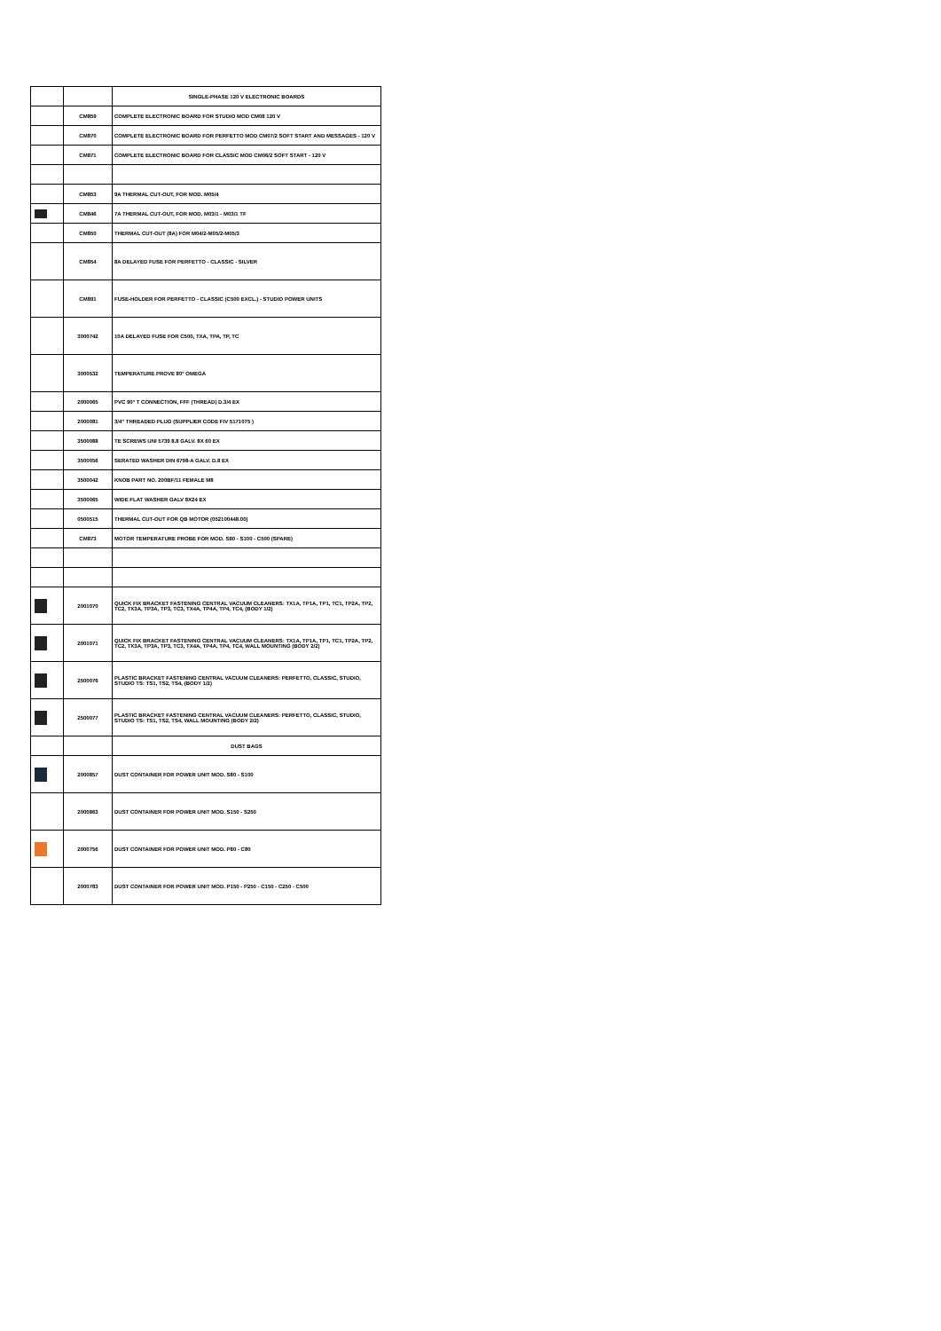| | | SINGLE-PHASE 120 V ELECTRONIC BOARDS |
| | CM859 | COMPLETE ELECTRONIC BOARD FOR STUDIO MOD CM08 120 V |
| | CM870 | COMPLETE ELECTRONIC BOARD FOR PERFETTO MOD CM07/2 SOFT START AND MESSAGES - 120 V |
| | CM871 | COMPLETE ELECTRONIC BOARD FOR CLASSIC MOD CM06/2 SOFT START - 120 V |
| | CM853 | 9A THERMAL CUT-OUT, FOR MOD. M05/4 |
| | CM846 | 7A THERMAL CUT-OUT, FOR MOD. M03/1 - M03/1 TF |
| | CM850 | THERMAL CUT-OUT (8A) FOR M04/2-M05/2-M05/3 |
| | CM854 | 8A DELAYED FUSE FOR PERFETTO - CLASSIC - SILVER |
| | CM891 | FUSE-HOLDER FOR PERFETTO - CLASSIC (C500 EXCL.) - STUDIO POWER UNITS |
| | 3000742 | 10A DELAYED FUSE FOR C500, TXA, TPA, TP, TC |
| | 3000532 | TEMPERATURE PROVE 80° OMEGA |
| | 2000065 | PVC 90° T CONNECTION, FFF (THREAD) D.3/4 EX |
| | 2000081 | 3/4" THREADED PLUG (SUPPLIER CODE FIV 5171075 ) |
| | 3500088 | TE SCREWS UNI 5739 8.8 GALV. 8X 60 EX |
| | 3500056 | SERATED WASHER DIN 6798-A GALV. D.8 EX |
| | 3500042 | KNOB PART NO. 200BF/11 FEMALE M8 |
| | 3500065 | WIDE FLAT WASHER GALV 8X24 EX |
| | 0500515 | THERMAL CUT-OUT FOR QB MOTOR (052100448.00) |
| | CM873 | MOTOR TEMPERATURE PROBE FOR MOD. S80 - S100 - C500 (SPARE) |
| | 2001070 | QUICK FIX BRACKET FASTENING CENTRAL VACUUM CLEANERS: TX1A, TP1A, TP1, TC1, TP2A, TP2, TC2, TX3A, TP3A, TP3, TC3, TX4A, TP4A, TP4, TC4, (BODY 1/2) |
| | 2001071 | QUICK FIX BRACKET FASTENING CENTRAL VACUUM CLEANERS: TX1A, TP1A, TP1, TC1, TP2A, TP2, TC2, TX3A, TP3A, TP3, TC3, TX4A, TP4A, TP4, TC4, WALL MOUNTING (BODY 2/2) |
| | 2500076 | PLASTIC BRACKET FASTENING CENTRAL VACUUM CLEANERS: PERFETTO, CLASSIC, STUDIO, STUDIO TS: TS1, TS2, TS4, (BODY 1/2) |
| | 2500077 | PLASTIC BRACKET FASTENING CENTRAL VACUUM CLEANERS: PERFETTO, CLASSIC, STUDIO, STUDIO TS: TS1, TS2, TS4, WALL MOUNTING (BODY 2/2) |
| | | DUST BAGS |
| | 2000857 | DUST CONTAINER FOR POWER UNIT MOD. S80 - S100 |
| | 2000863 | DUST CONTAINER FOR POWER UNIT MOD. S150 - S250 |
| | 2000756 | DUST CONTAINER FOR POWER UNIT MOD. P80 - C80 |
| | 2000783 | DUST CONTAINER FOR POWER UNIT MOD. P150 - P250 - C150 - C250 - C500 |